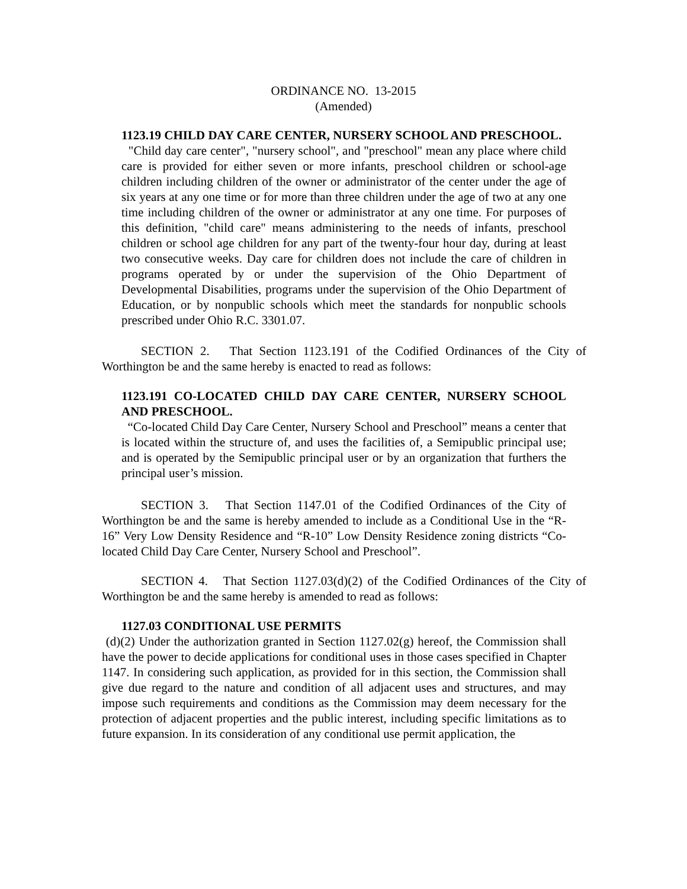ORDINANCE NO. 13-2015
(Amended)
1123.19 CHILD DAY CARE CENTER, NURSERY SCHOOL AND PRESCHOOL.
"Child day care center", "nursery school", and "preschool" mean any place where child care is provided for either seven or more infants, preschool children or school-age children including children of the owner or administrator of the center under the age of six years at any one time or for more than three children under the age of two at any one time including children of the owner or administrator at any one time. For purposes of this definition, "child care" means administering to the needs of infants, preschool children or school age children for any part of the twenty-four hour day, during at least two consecutive weeks. Day care for children does not include the care of children in programs operated by or under the supervision of the Ohio Department of Developmental Disabilities, programs under the supervision of the Ohio Department of Education, or by nonpublic schools which meet the standards for nonpublic schools prescribed under Ohio R.C. 3301.07.
SECTION 2. That Section 1123.191 of the Codified Ordinances of the City of Worthington be and the same hereby is enacted to read as follows:
1123.191 CO-LOCATED CHILD DAY CARE CENTER, NURSERY SCHOOL AND PRESCHOOL.
“Co-located Child Day Care Center, Nursery School and Preschool” means a center that is located within the structure of, and uses the facilities of, a Semipublic principal use; and is operated by the Semipublic principal user or by an organization that furthers the principal user’s mission.
SECTION 3. That Section 1147.01 of the Codified Ordinances of the City of Worthington be and the same is hereby amended to include as a Conditional Use in the “R-16” Very Low Density Residence and “R-10” Low Density Residence zoning districts “Co-located Child Day Care Center, Nursery School and Preschool”.
SECTION 4. That Section 1127.03(d)(2) of the Codified Ordinances of the City of Worthington be and the same hereby is amended to read as follows:
1127.03 CONDITIONAL USE PERMITS
(d)(2) Under the authorization granted in Section 1127.02(g) hereof, the Commission shall have the power to decide applications for conditional uses in those cases specified in Chapter 1147. In considering such application, as provided for in this section, the Commission shall give due regard to the nature and condition of all adjacent uses and structures, and may impose such requirements and conditions as the Commission may deem necessary for the protection of adjacent properties and the public interest, including specific limitations as to future expansion. In its consideration of any conditional use permit application, the